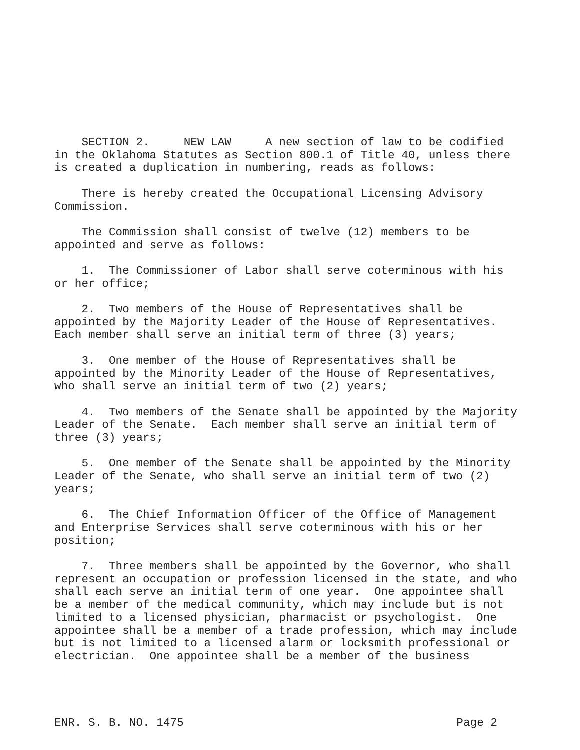SECTION 2. NEW LAW A new section of law to be codified in the Oklahoma Statutes as Section 800.1 of Title 40, unless there is created a duplication in numbering, reads as follows:
There is hereby created the Occupational Licensing Advisory Commission.
The Commission shall consist of twelve (12) members to be appointed and serve as follows:
1. The Commissioner of Labor shall serve coterminous with his or her office;
2. Two members of the House of Representatives shall be appointed by the Majority Leader of the House of Representatives. Each member shall serve an initial term of three (3) years;
3. One member of the House of Representatives shall be appointed by the Minority Leader of the House of Representatives, who shall serve an initial term of two (2) years;
4. Two members of the Senate shall be appointed by the Majority Leader of the Senate. Each member shall serve an initial term of three (3) years;
5. One member of the Senate shall be appointed by the Minority Leader of the Senate, who shall serve an initial term of two (2) years;
6. The Chief Information Officer of the Office of Management and Enterprise Services shall serve coterminous with his or her position;
7. Three members shall be appointed by the Governor, who shall represent an occupation or profession licensed in the state, and who shall each serve an initial term of one year. One appointee shall be a member of the medical community, which may include but is not limited to a licensed physician, pharmacist or psychologist. One appointee shall be a member of a trade profession, which may include but is not limited to a licensed alarm or locksmith professional or electrician. One appointee shall be a member of the business
ENR. S. B. NO. 1475 Page 2